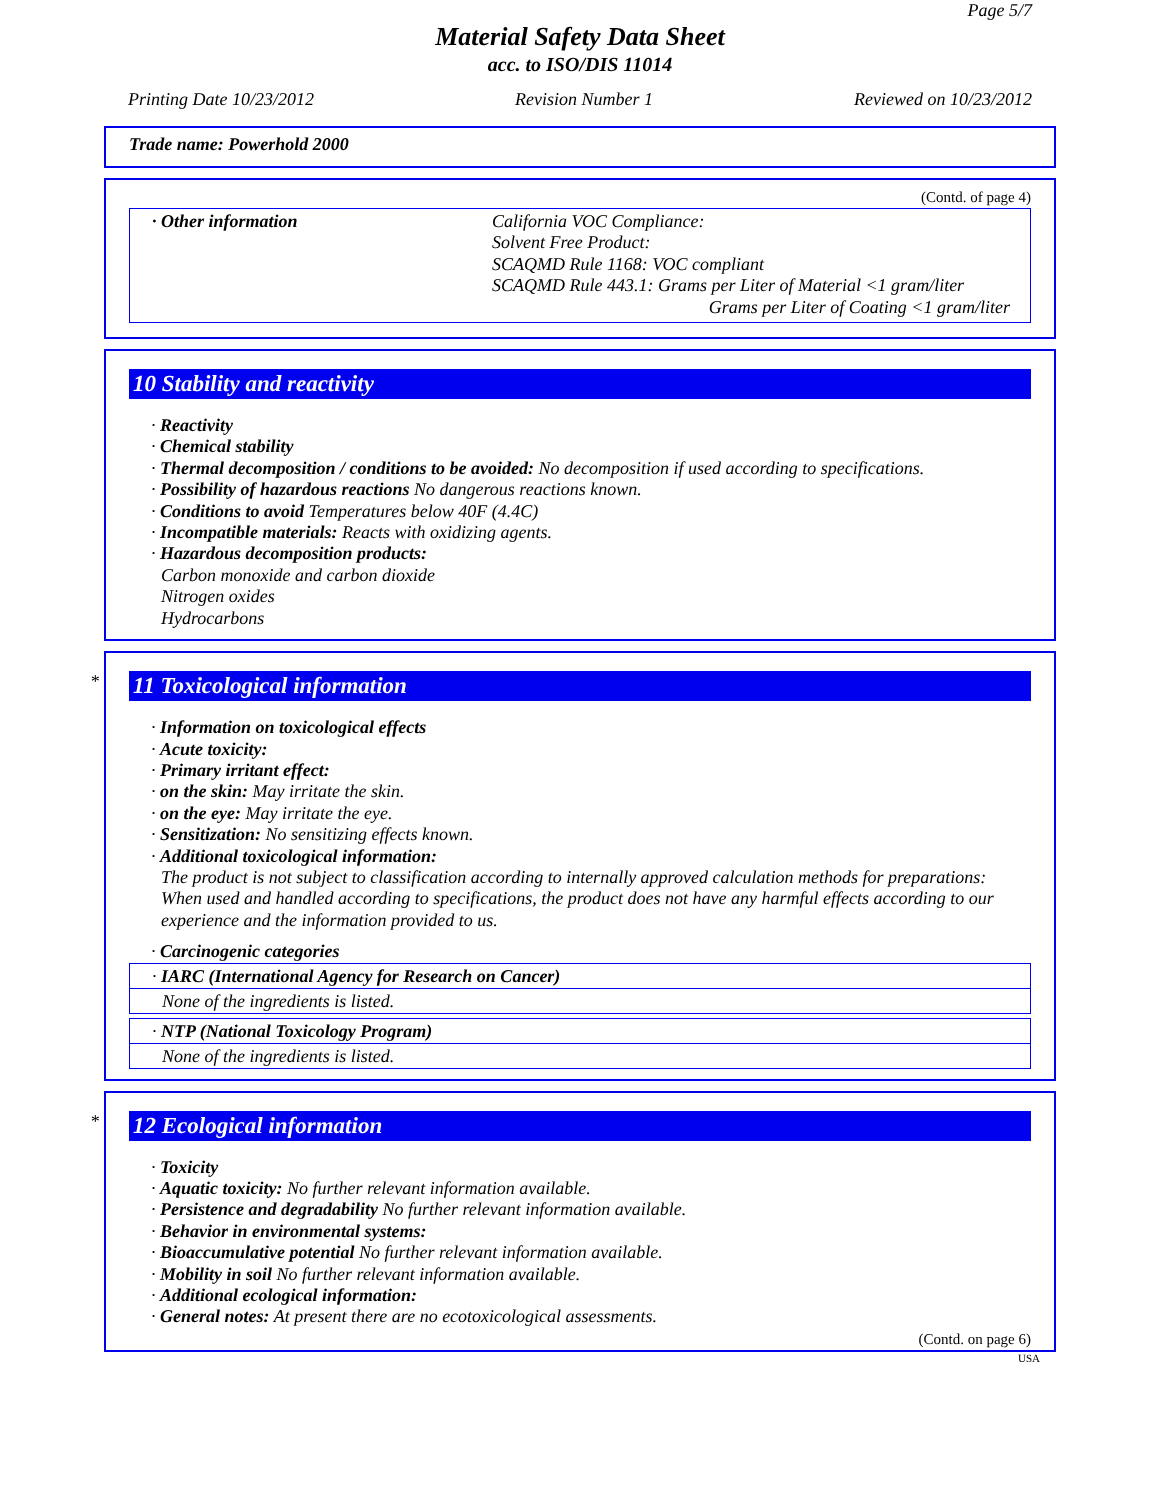Page 5/7
Material Safety Data Sheet
acc. to ISO/DIS 11014
Printing Date 10/23/2012 Revision Number 1 Reviewed on 10/23/2012
Trade name: Powerhold 2000
(Contd. of page 4)
· Other information California VOC Compliance:
Solvent Free Product:
SCAQMD Rule 1168: VOC compliant
SCAQMD Rule 443.1: Grams per Liter of Material <1 gram/liter
Grams per Liter of Coating <1 gram/liter
10 Stability and reactivity
· Reactivity
· Chemical stability
· Thermal decomposition / conditions to be avoided: No decomposition if used according to specifications.
· Possibility of hazardous reactions No dangerous reactions known.
· Conditions to avoid Temperatures below 40F (4.4C)
· Incompatible materials: Reacts with oxidizing agents.
· Hazardous decomposition products:
Carbon monoxide and carbon dioxide
Nitrogen oxides
Hydrocarbons
*
11 Toxicological information
· Information on toxicological effects
· Acute toxicity:
· Primary irritant effect:
· on the skin: May irritate the skin.
· on the eye: May irritate the eye.
· Sensitization: No sensitizing effects known.
· Additional toxicological information:
The product is not subject to classification according to internally approved calculation methods for preparations:
When used and handled according to specifications, the product does not have any harmful effects according to our experience and the information provided to us.
· Carcinogenic categories
· IARC (International Agency for Research on Cancer)
None of the ingredients is listed.
· NTP (National Toxicology Program)
None of the ingredients is listed.
*
12 Ecological information
· Toxicity
· Aquatic toxicity: No further relevant information available.
· Persistence and degradability No further relevant information available.
· Behavior in environmental systems:
· Bioaccumulative potential No further relevant information available.
· Mobility in soil No further relevant information available.
· Additional ecological information:
· General notes: At present there are no ecotoxicological assessments.
(Contd. on page 6)
USA